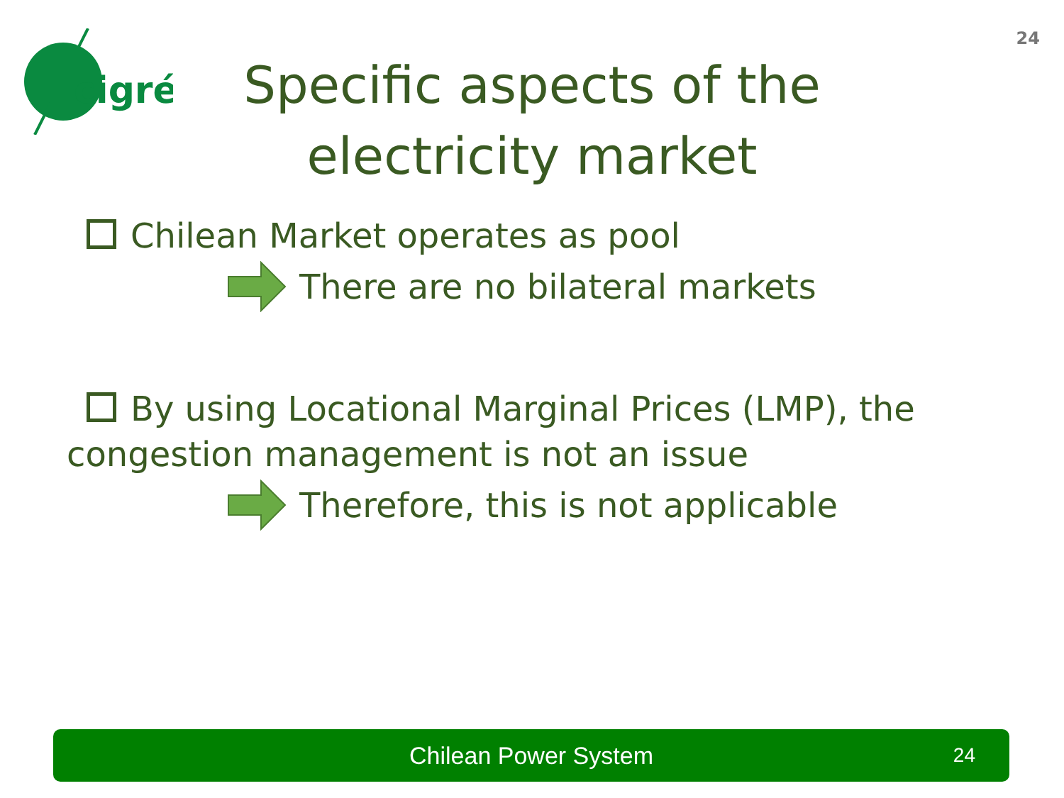24
cigré
Specific aspects of the electricity market
Chilean Market operates as pool
There are no bilateral markets
By using Locational Marginal Prices (LMP), the
congestion management is not an issue
Therefore, this is not applicable
Chilean Power System 24